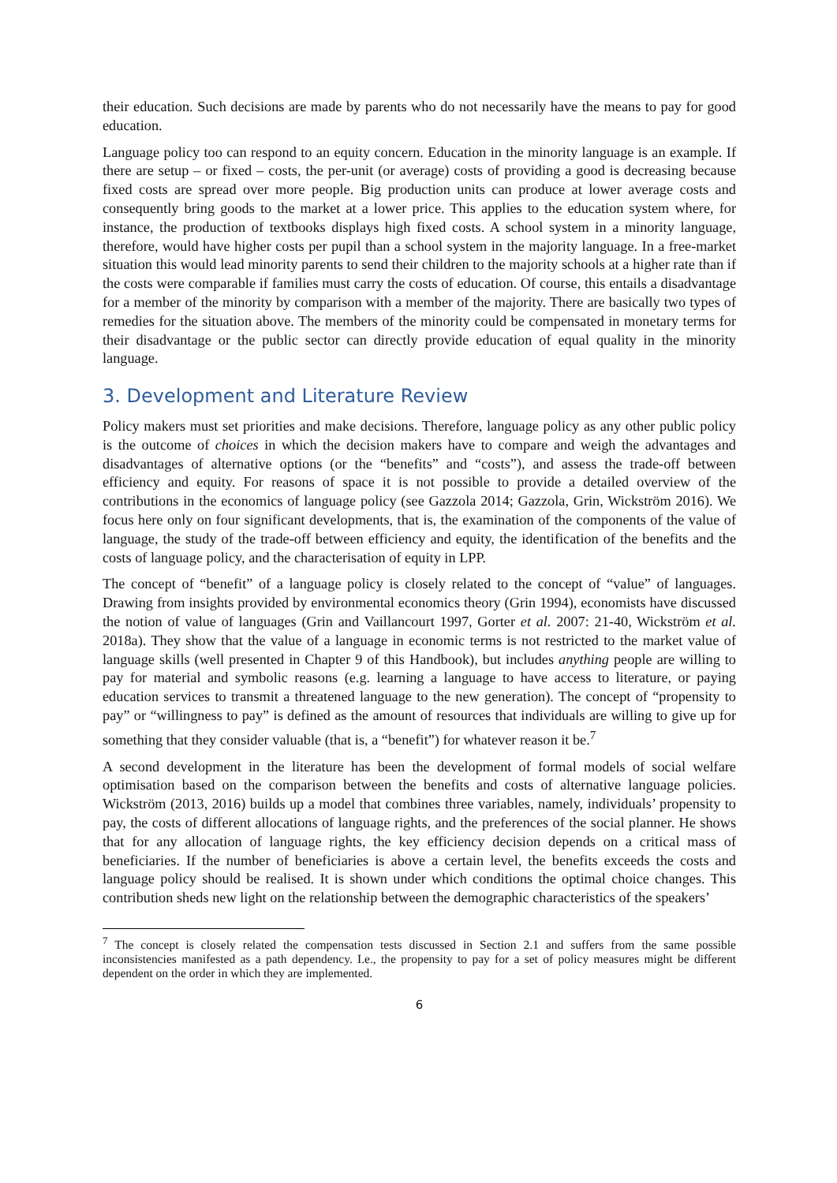their education. Such decisions are made by parents who do not necessarily have the means to pay for good education.
Language policy too can respond to an equity concern. Education in the minority language is an example. If there are setup – or fixed – costs, the per-unit (or average) costs of providing a good is decreasing because fixed costs are spread over more people. Big production units can produce at lower average costs and consequently bring goods to the market at a lower price. This applies to the education system where, for instance, the production of textbooks displays high fixed costs. A school system in a minority language, therefore, would have higher costs per pupil than a school system in the majority language. In a free-market situation this would lead minority parents to send their children to the majority schools at a higher rate than if the costs were comparable if families must carry the costs of education. Of course, this entails a disadvantage for a member of the minority by comparison with a member of the majority. There are basically two types of remedies for the situation above. The members of the minority could be compensated in monetary terms for their disadvantage or the public sector can directly provide education of equal quality in the minority language.
3. Development and Literature Review
Policy makers must set priorities and make decisions. Therefore, language policy as any other public policy is the outcome of choices in which the decision makers have to compare and weigh the advantages and disadvantages of alternative options (or the “benefits” and “costs”), and assess the trade-off between efficiency and equity. For reasons of space it is not possible to provide a detailed overview of the contributions in the economics of language policy (see Gazzola 2014; Gazzola, Grin, Wickström 2016). We focus here only on four significant developments, that is, the examination of the components of the value of language, the study of the trade-off between efficiency and equity, the identification of the benefits and the costs of language policy, and the characterisation of equity in LPP.
The concept of “benefit” of a language policy is closely related to the concept of “value” of languages. Drawing from insights provided by environmental economics theory (Grin 1994), economists have discussed the notion of value of languages (Grin and Vaillancourt 1997, Gorter et al. 2007: 21-40, Wickström et al. 2018a). They show that the value of a language in economic terms is not restricted to the market value of language skills (well presented in Chapter 9 of this Handbook), but includes anything people are willing to pay for material and symbolic reasons (e.g. learning a language to have access to literature, or paying education services to transmit a threatened language to the new generation). The concept of “propensity to pay” or “willingness to pay” is defined as the amount of resources that individuals are willing to give up for something that they consider valuable (that is, a “benefit”) for whatever reason it be.<sup>7</sup>
A second development in the literature has been the development of formal models of social welfare optimisation based on the comparison between the benefits and costs of alternative language policies. Wickström (2013, 2016) builds up a model that combines three variables, namely, individuals’ propensity to pay, the costs of different allocations of language rights, and the preferences of the social planner. He shows that for any allocation of language rights, the key efficiency decision depends on a critical mass of beneficiaries. If the number of beneficiaries is above a certain level, the benefits exceeds the costs and language policy should be realised. It is shown under which conditions the optimal choice changes. This contribution sheds new light on the relationship between the demographic characteristics of the speakers’
<sup>7</sup> The concept is closely related the compensation tests discussed in Section 2.1 and suffers from the same possible inconsistencies manifested as a path dependency. I.e., the propensity to pay for a set of policy measures might be different dependent on the order in which they are implemented.
6